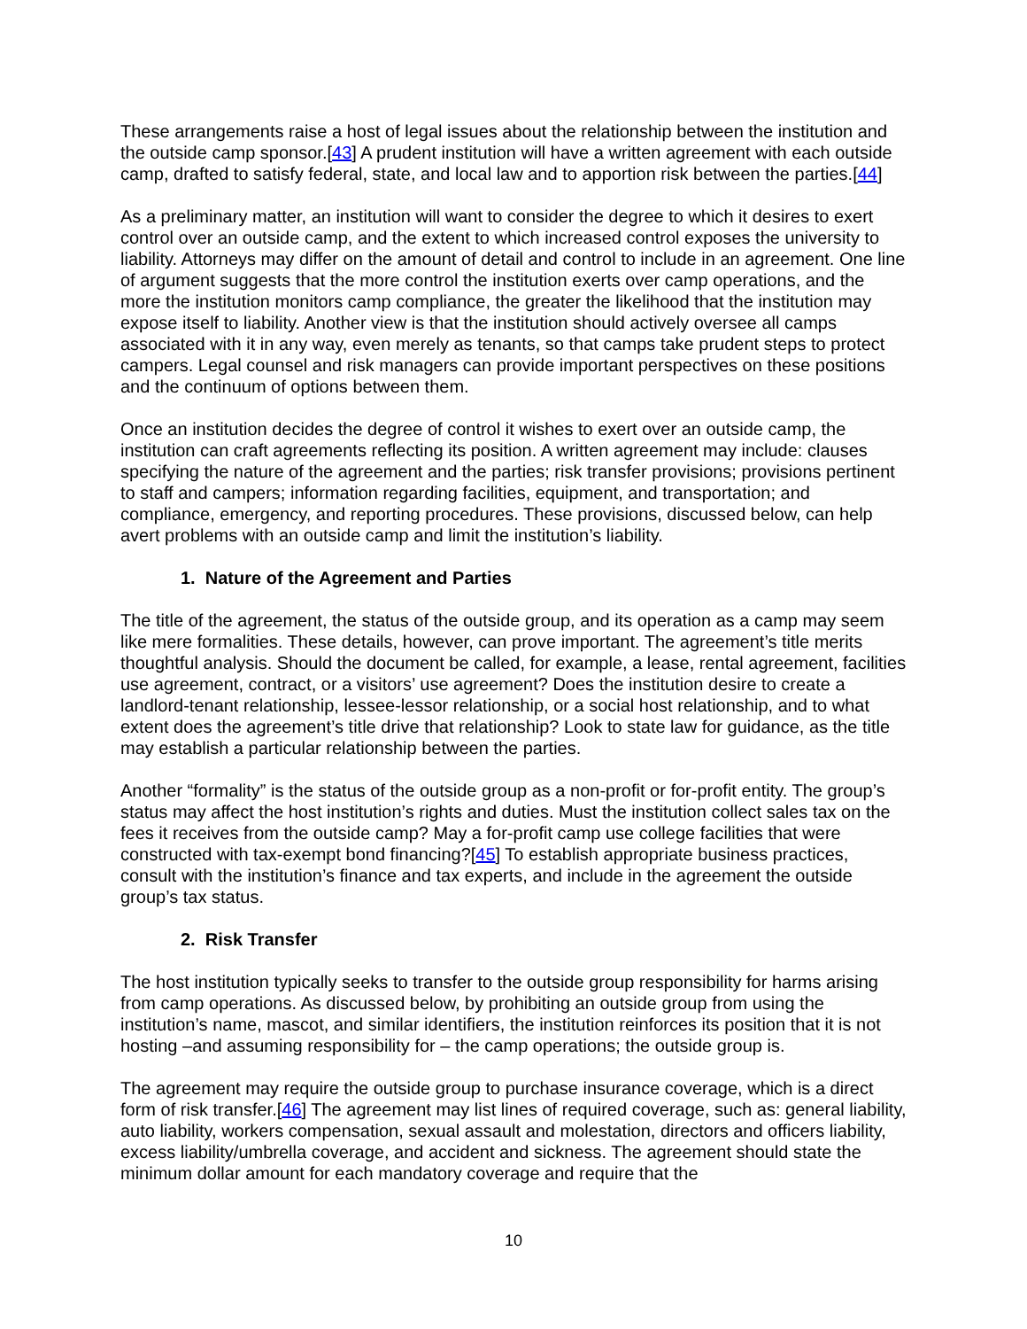These arrangements raise a host of legal issues about the relationship between the institution and the outside camp sponsor.[43] A prudent institution will have a written agreement with each outside camp, drafted to satisfy federal, state, and local law and to apportion risk between the parties.[44]
As a preliminary matter, an institution will want to consider the degree to which it desires to exert control over an outside camp, and the extent to which increased control exposes the university to liability. Attorneys may differ on the amount of detail and control to include in an agreement. One line of argument suggests that the more control the institution exerts over camp operations, and the more the institution monitors camp compliance, the greater the likelihood that the institution may expose itself to liability. Another view is that the institution should actively oversee all camps associated with it in any way, even merely as tenants, so that camps take prudent steps to protect campers. Legal counsel and risk managers can provide important perspectives on these positions and the continuum of options between them.
Once an institution decides the degree of control it wishes to exert over an outside camp, the institution can craft agreements reflecting its position. A written agreement may include: clauses specifying the nature of the agreement and the parties; risk transfer provisions; provisions pertinent to staff and campers; information regarding facilities, equipment, and transportation; and compliance, emergency, and reporting procedures. These provisions, discussed below, can help avert problems with an outside camp and limit the institution’s liability.
1. Nature of the Agreement and Parties
The title of the agreement, the status of the outside group, and its operation as a camp may seem like mere formalities. These details, however, can prove important. The agreement’s title merits thoughtful analysis. Should the document be called, for example, a lease, rental agreement, facilities use agreement, contract, or a visitors’ use agreement? Does the institution desire to create a landlord-tenant relationship, lessee-lessor relationship, or a social host relationship, and to what extent does the agreement’s title drive that relationship? Look to state law for guidance, as the title may establish a particular relationship between the parties.
Another “formality” is the status of the outside group as a non-profit or for-profit entity. The group’s status may affect the host institution’s rights and duties. Must the institution collect sales tax on the fees it receives from the outside camp? May a for-profit camp use college facilities that were constructed with tax-exempt bond financing?[45] To establish appropriate business practices, consult with the institution’s finance and tax experts, and include in the agreement the outside group’s tax status.
2. Risk Transfer
The host institution typically seeks to transfer to the outside group responsibility for harms arising from camp operations. As discussed below, by prohibiting an outside group from using the institution’s name, mascot, and similar identifiers, the institution reinforces its position that it is not hosting –and assuming responsibility for – the camp operations; the outside group is.
The agreement may require the outside group to purchase insurance coverage, which is a direct form of risk transfer.[46] The agreement may list lines of required coverage, such as: general liability, auto liability, workers compensation, sexual assault and molestation, directors and officers liability, excess liability/umbrella coverage, and accident and sickness. The agreement should state the minimum dollar amount for each mandatory coverage and require that the
10